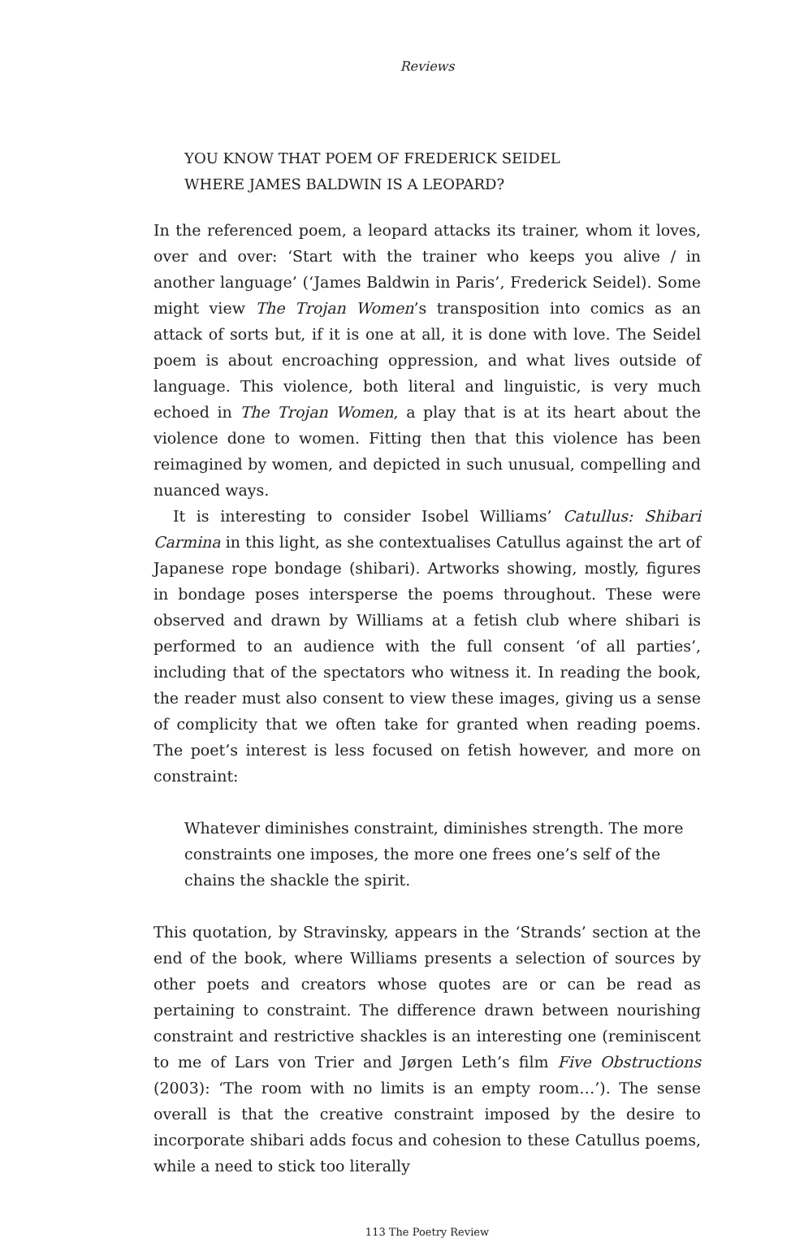Reviews
YOU KNOW THAT POEM OF FREDERICK SEIDEL
WHERE JAMES BALDWIN IS A LEOPARD?
In the referenced poem, a leopard attacks its trainer, whom it loves, over and over: ‘Start with the trainer who keeps you alive / in another language’ (‘James Baldwin in Paris’, Frederick Seidel). Some might view The Trojan Women’s transposition into comics as an attack of sorts but, if it is one at all, it is done with love. The Seidel poem is about encroaching oppression, and what lives outside of language. This violence, both literal and linguistic, is very much echoed in The Trojan Women, a play that is at its heart about the violence done to women. Fitting then that this violence has been reimagined by women, and depicted in such unusual, compelling and nuanced ways.
It is interesting to consider Isobel Williams’ Catullus: Shibari Carmina in this light, as she contextualises Catullus against the art of Japanese rope bondage (shibari). Artworks showing, mostly, figures in bondage poses intersperse the poems throughout. These were observed and drawn by Williams at a fetish club where shibari is performed to an audience with the full consent ‘of all parties’, including that of the spectators who witness it. In reading the book, the reader must also consent to view these images, giving us a sense of complicity that we often take for granted when reading poems. The poet’s interest is less focused on fetish however, and more on constraint:
Whatever diminishes constraint, diminishes strength. The more constraints one imposes, the more one frees one’s self of the chains the shackle the spirit.
This quotation, by Stravinsky, appears in the ‘Strands’ section at the end of the book, where Williams presents a selection of sources by other poets and creators whose quotes are or can be read as pertaining to constraint. The difference drawn between nourishing constraint and restrictive shackles is an interesting one (reminiscent to me of Lars von Trier and Jørgen Leth’s film Five Obstructions (2003): ‘The room with no limits is an empty room…’). The sense overall is that the creative constraint imposed by the desire to incorporate shibari adds focus and cohesion to these Catullus poems, while a need to stick too literally
113 The Poetry Review